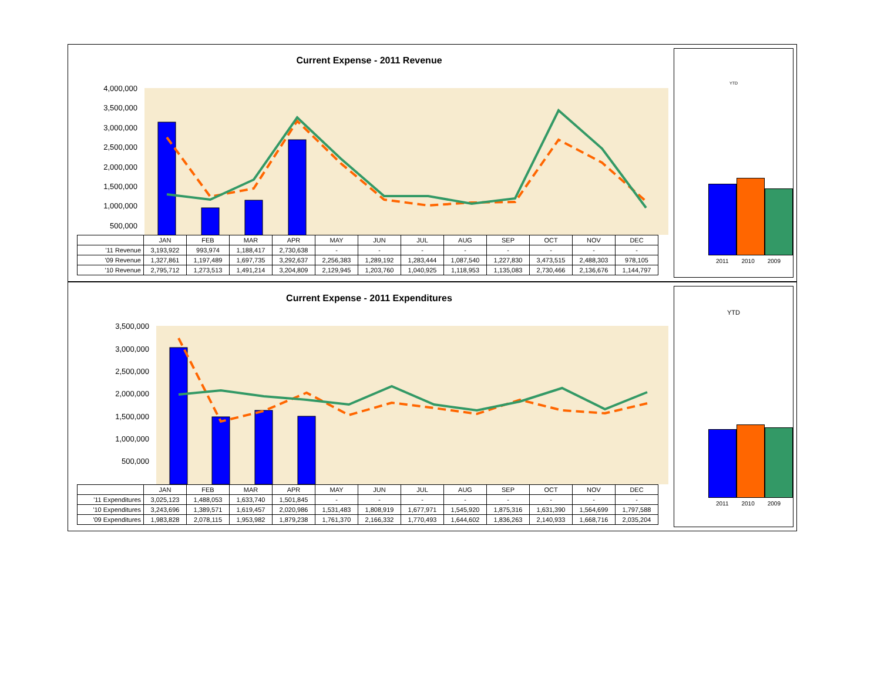Current Expense - 2011 Revenue
4,000,000
3,500,000
3,000,000
2,500,000
2,000,000
1,500,000
1,000,000
500,000
| | JAN | FEB | MAR | APR | MAY | JUN | JUL | AUG | SEP | OCT | NOV | DEC |
| '11 Revenue | 3,193,922 | 993,974 | 1,188,417 | 2,730,638 | - | - | - | - | - | - | - | - |
| '09 Revenue | 1,327,861 | 1,197,489 | 1,697,735 | 3,292,637 | 2,256,383 | 1,289,192 | 1,283,444 | 1,087,540 | 1,227,830 | 3,473,515 | 2,488,303 | 978,105 |
| '10 Revenue | 2,795,712 | 1,273,513 | 1,491,214 | 3,204,809 | 2,129,945 | 1,203,760 | 1,040,925 | 1,118,953 | 1,135,083 | 2,730,466 | 2,136,676 | 1,144,797 |
YTD
2011 2010 2009
Current Expense - 2011 Expenditures
3,500,000
3,000,000
2,500,000
2,000,000
1,500,000
1,000,000
500,000
| | JAN | FEB | MAR | APR | MAY | JUN | JUL | AUG | SEP | OCT | NOV | DEC |
| '11 Expenditures | 3,025,123 | 1,488,053 | 1,633,740 | 1,501,845 | - | - | - | - | - | - | - | - |
| '10 Expenditures | 3,243,696 | 1,389,571 | 1,619,457 | 2,020,986 | 1,531,483 | 1,808,919 | 1,677,971 | 1,545,920 | 1,875,316 | 1,631,390 | 1,564,699 | 1,797,588 |
| '09 Expenditures | 1,983,828 | 2,078,115 | 1,953,982 | 1,879,238 | 1,761,370 | 2,166,332 | 1,770,493 | 1,644,602 | 1,836,263 | 2,140,933 | 1,668,716 | 2,035,204 |
YTD
2011 2010 2009